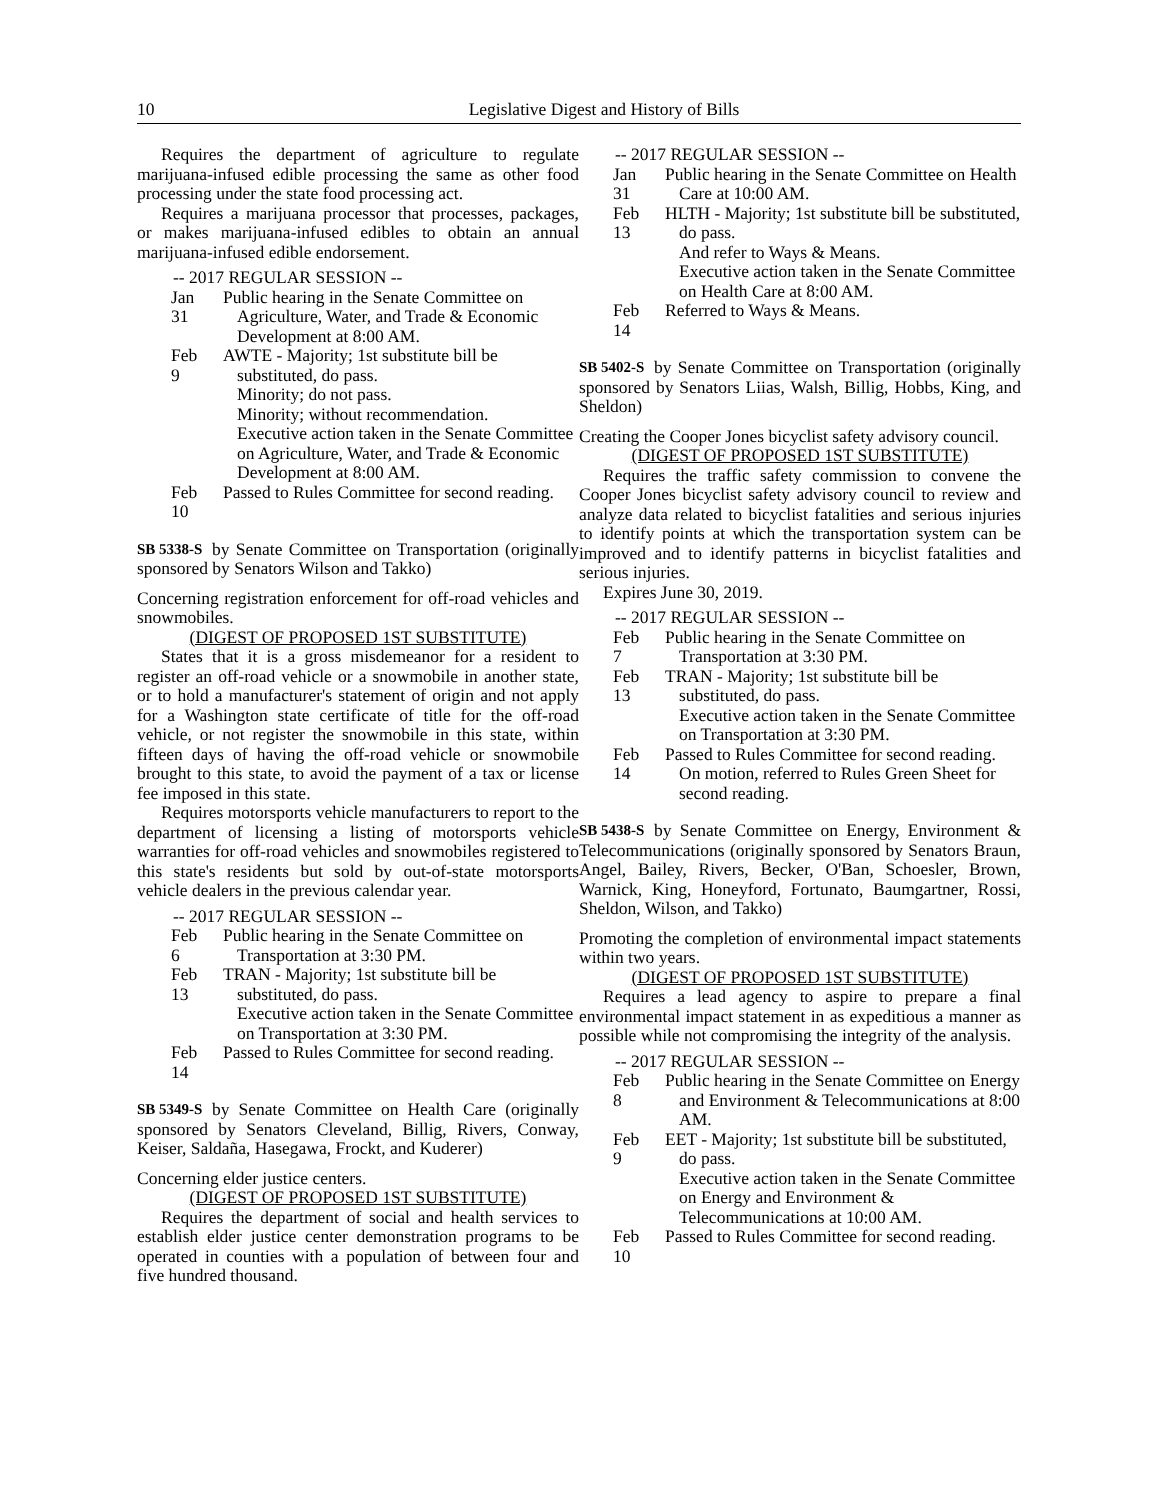10 Legislative Digest and History of Bills
Requires the department of agriculture to regulate marijuana-infused edible processing the same as other food processing under the state food processing act.
Requires a marijuana processor that processes, packages, or makes marijuana-infused edibles to obtain an annual marijuana-infused edible endorsement.
-- 2017 REGULAR SESSION --
Jan 31
Public hearing in the Senate Committee on Agriculture, Water, and Trade & Economic Development at 8:00 AM.
Feb 9
AWTE - Majority; 1st substitute bill be substituted, do pass.
Minority; do not pass.
Minority; without recommendation.
Executive action taken in the Senate Committee on Agriculture, Water, and Trade & Economic Development at 8:00 AM.
Feb 10
Passed to Rules Committee for second reading.
SB 5338-S by Senate Committee on Transportation (originally sponsored by Senators Wilson and Takko)
Concerning registration enforcement for off-road vehicles and snowmobiles.
(DIGEST OF PROPOSED 1ST SUBSTITUTE)
States that it is a gross misdemeanor for a resident to register an off-road vehicle or a snowmobile in another state, or to hold a manufacturer's statement of origin and not apply for a Washington state certificate of title for the off-road vehicle, or not register the snowmobile in this state, within fifteen days of having the off-road vehicle or snowmobile brought to this state, to avoid the payment of a tax or license fee imposed in this state.
Requires motorsports vehicle manufacturers to report to the department of licensing a listing of motorsports vehicle warranties for off-road vehicles and snowmobiles registered to this state's residents but sold by out-of-state motorsports vehicle dealers in the previous calendar year.
-- 2017 REGULAR SESSION --
Feb 6
Public hearing in the Senate Committee on Transportation at 3:30 PM.
Feb 13
TRAN - Majority; 1st substitute bill be substituted, do pass.
Executive action taken in the Senate Committee on Transportation at 3:30 PM.
Feb 14
Passed to Rules Committee for second reading.
SB 5349-S by Senate Committee on Health Care (originally sponsored by Senators Cleveland, Billig, Rivers, Conway, Keiser, Saldaña, Hasegawa, Frockt, and Kuderer)
Concerning elder justice centers.
(DIGEST OF PROPOSED 1ST SUBSTITUTE)
Requires the department of social and health services to establish elder justice center demonstration programs to be operated in counties with a population of between four and five hundred thousand.
-- 2017 REGULAR SESSION --
Jan 31
Public hearing in the Senate Committee on Health Care at 10:00 AM.
Feb 13
HLTH - Majority; 1st substitute bill be substituted, do pass.
And refer to Ways & Means.
Executive action taken in the Senate Committee on Health Care at 8:00 AM.
Feb 14
Referred to Ways & Means.
SB 5402-S by Senate Committee on Transportation (originally sponsored by Senators Liias, Walsh, Billig, Hobbs, King, and Sheldon)
Creating the Cooper Jones bicyclist safety advisory council.
(DIGEST OF PROPOSED 1ST SUBSTITUTE)
Requires the traffic safety commission to convene the Cooper Jones bicyclist safety advisory council to review and analyze data related to bicyclist fatalities and serious injuries to identify points at which the transportation system can be improved and to identify patterns in bicyclist fatalities and serious injuries.
Expires June 30, 2019.
-- 2017 REGULAR SESSION --
Feb 7
Public hearing in the Senate Committee on Transportation at 3:30 PM.
Feb 13
TRAN - Majority; 1st substitute bill be substituted, do pass.
Executive action taken in the Senate Committee on Transportation at 3:30 PM.
Feb 14
Passed to Rules Committee for second reading.
On motion, referred to Rules Green Sheet for second reading.
SB 5438-S by Senate Committee on Energy, Environment & Telecommunications (originally sponsored by Senators Braun, Angel, Bailey, Rivers, Becker, O'Ban, Schoesler, Brown, Warnick, King, Honeyford, Fortunato, Baumgartner, Rossi, Sheldon, Wilson, and Takko)
Promoting the completion of environmental impact statements within two years.
(DIGEST OF PROPOSED 1ST SUBSTITUTE)
Requires a lead agency to aspire to prepare a final environmental impact statement in as expeditious a manner as possible while not compromising the integrity of the analysis.
-- 2017 REGULAR SESSION --
Feb 8
Public hearing in the Senate Committee on Energy and Environment & Telecommunications at 8:00 AM.
Feb 9
EET - Majority; 1st substitute bill be substituted, do pass.
Executive action taken in the Senate Committee on Energy and Environment & Telecommunications at 10:00 AM.
Feb 10
Passed to Rules Committee for second reading.